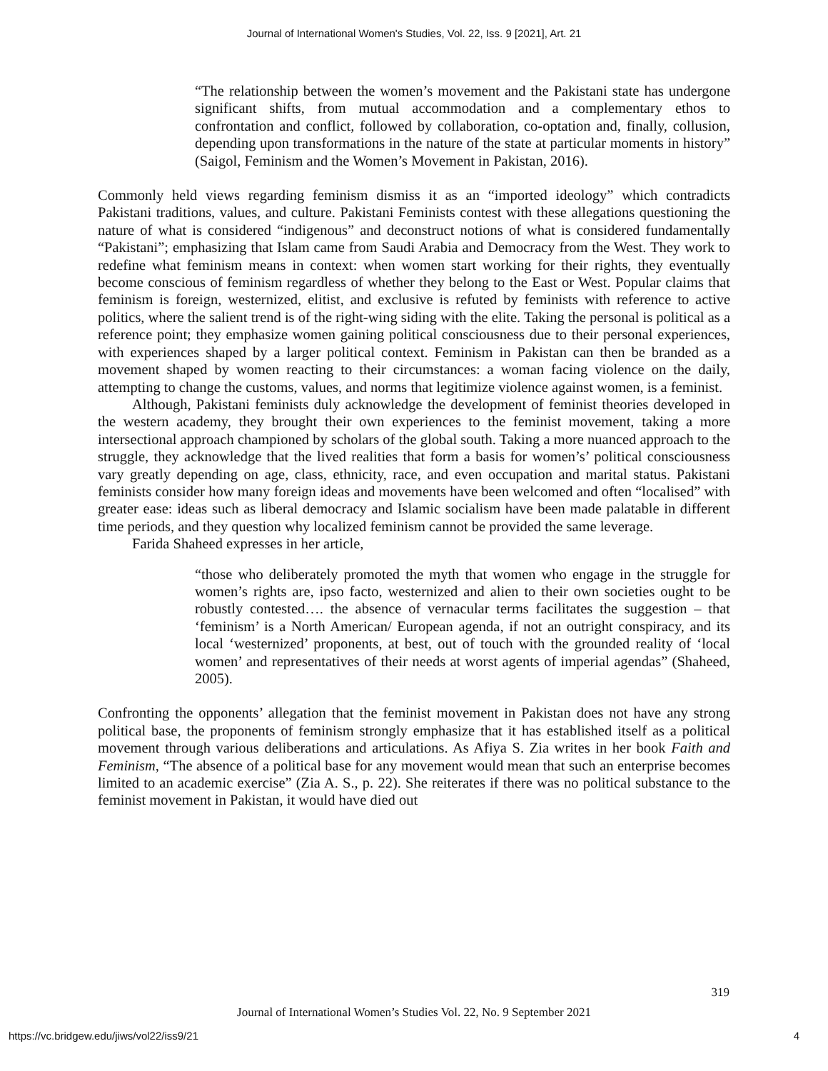Journal of International Women's Studies, Vol. 22, Iss. 9 [2021], Art. 21
“The relationship between the women’s movement and the Pakistani state has undergone significant shifts, from mutual accommodation and a complementary ethos to confrontation and conflict, followed by collaboration, co-optation and, finally, collusion, depending upon transformations in the nature of the state at particular moments in history” (Saigol, Feminism and the Women’s Movement in Pakistan, 2016).
Commonly held views regarding feminism dismiss it as an “imported ideology” which contradicts Pakistani traditions, values, and culture. Pakistani Feminists contest with these allegations questioning the nature of what is considered “indigenous” and deconstruct notions of what is considered fundamentally “Pakistani”; emphasizing that Islam came from Saudi Arabia and Democracy from the West. They work to redefine what feminism means in context: when women start working for their rights, they eventually become conscious of feminism regardless of whether they belong to the East or West. Popular claims that feminism is foreign, westernized, elitist, and exclusive is refuted by feminists with reference to active politics, where the salient trend is of the right-wing siding with the elite. Taking the personal is political as a reference point; they emphasize women gaining political consciousness due to their personal experiences, with experiences shaped by a larger political context. Feminism in Pakistan can then be branded as a movement shaped by women reacting to their circumstances: a woman facing violence on the daily, attempting to change the customs, values, and norms that legitimize violence against women, is a feminist.
Although, Pakistani feminists duly acknowledge the development of feminist theories developed in the western academy, they brought their own experiences to the feminist movement, taking a more intersectional approach championed by scholars of the global south. Taking a more nuanced approach to the struggle, they acknowledge that the lived realities that form a basis for women’s’ political consciousness vary greatly depending on age, class, ethnicity, race, and even occupation and marital status. Pakistani feminists consider how many foreign ideas and movements have been welcomed and often “localised” with greater ease: ideas such as liberal democracy and Islamic socialism have been made palatable in different time periods, and they question why localized feminism cannot be provided the same leverage.
Farida Shaheed expresses in her article,
“those who deliberately promoted the myth that women who engage in the struggle for women’s rights are, ipso facto, westernized and alien to their own societies ought to be robustly contested…. the absence of vernacular terms facilitates the suggestion – that ‘feminism’ is a North American/ European agenda, if not an outright conspiracy, and its local ‘westernized’ proponents, at best, out of touch with the grounded reality of ‘local women’ and representatives of their needs at worst agents of imperial agendas” (Shaheed, 2005).
Confronting the opponents’ allegation that the feminist movement in Pakistan does not have any strong political base, the proponents of feminism strongly emphasize that it has established itself as a political movement through various deliberations and articulations. As Afiya S. Zia writes in her book Faith and Feminism, “The absence of a political base for any movement would mean that such an enterprise becomes limited to an academic exercise” (Zia A. S., p. 22). She reiterates if there was no political substance to the feminist movement in Pakistan, it would have died out
319
Journal of International Women’s Studies Vol. 22, No. 9 September 2021
https://vc.bridgew.edu/jiws/vol22/iss9/21 4